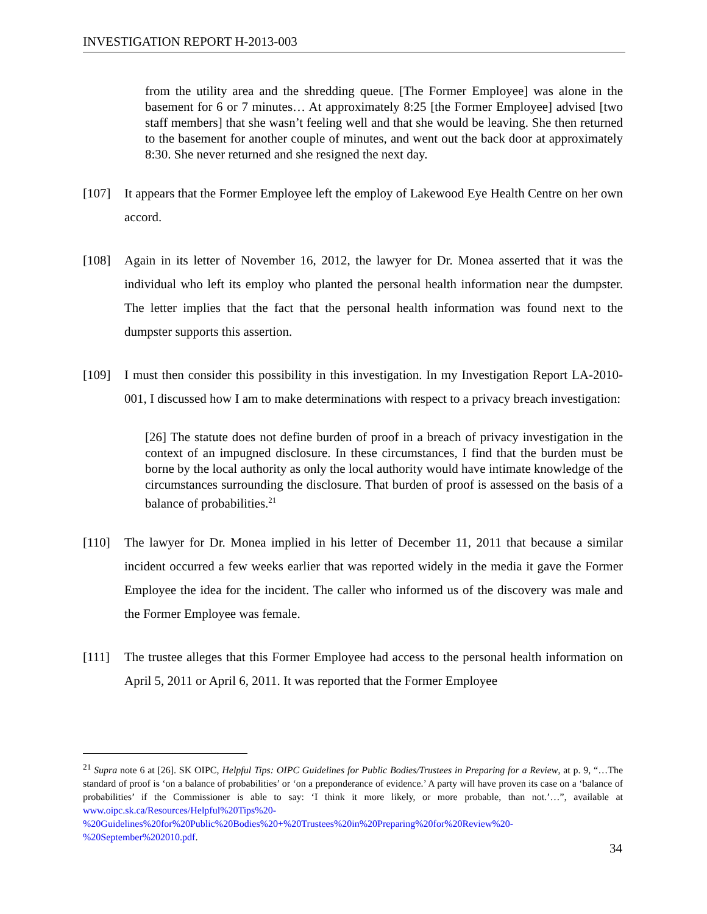INVESTIGATION REPORT H-2013-003
from the utility area and the shredding queue. [The Former Employee] was alone in the basement for 6 or 7 minutes… At approximately 8:25 [the Former Employee] advised [two staff members] that she wasn’t feeling well and that she would be leaving. She then returned to the basement for another couple of minutes, and went out the back door at approximately 8:30. She never returned and she resigned the next day.
[107] It appears that the Former Employee left the employ of Lakewood Eye Health Centre on her own accord.
[108] Again in its letter of November 16, 2012, the lawyer for Dr. Monea asserted that it was the individual who left its employ who planted the personal health information near the dumpster. The letter implies that the fact that the personal health information was found next to the dumpster supports this assertion.
[109] I must then consider this possibility in this investigation. In my Investigation Report LA-2010-001, I discussed how I am to make determinations with respect to a privacy breach investigation:
[26] The statute does not define burden of proof in a breach of privacy investigation in the context of an impugned disclosure. In these circumstances, I find that the burden must be borne by the local authority as only the local authority would have intimate knowledge of the circumstances surrounding the disclosure. That burden of proof is assessed on the basis of a balance of probabilities.<sup>21</sup>
[110] The lawyer for Dr. Monea implied in his letter of December 11, 2011 that because a similar incident occurred a few weeks earlier that was reported widely in the media it gave the Former Employee the idea for the incident. The caller who informed us of the discovery was male and the Former Employee was female.
[111] The trustee alleges that this Former Employee had access to the personal health information on April 5, 2011 or April 6, 2011. It was reported that the Former Employee
<sup>21</sup> Supra note 6 at [26]. SK OIPC, Helpful Tips: OIPC Guidelines for Public Bodies/Trustees in Preparing for a Review, at p. 9, “…The standard of proof is ‘on a balance of probabilities’ or ‘on a preponderance of evidence.’ A party will have proven its case on a ‘balance of probabilities’ if the Commissioner is able to say: ‘I think it more likely, or more probable, than not.’…”, available at www.oipc.sk.ca/Resources/Helpful%20Tips%20-%20Guidelines%20for%20Public%20Bodies%20+%20Trustees%20in%20Preparing%20for%20Review%20-%20September%202010.pdf.
34